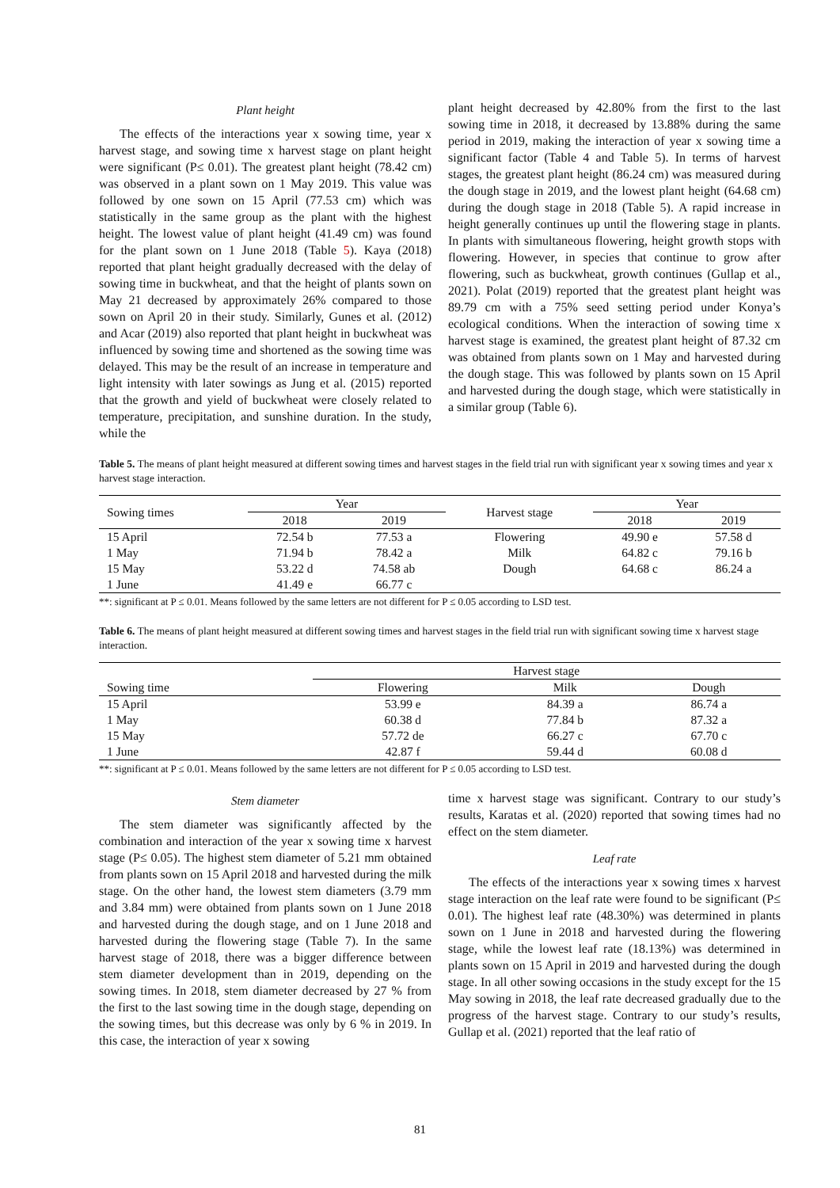Plant height
The effects of the interactions year x sowing time, year x harvest stage, and sowing time x harvest stage on plant height were significant (P≤ 0.01). The greatest plant height (78.42 cm) was observed in a plant sown on 1 May 2019. This value was followed by one sown on 15 April (77.53 cm) which was statistically in the same group as the plant with the highest height. The lowest value of plant height (41.49 cm) was found for the plant sown on 1 June 2018 (Table 5). Kaya (2018) reported that plant height gradually decreased with the delay of sowing time in buckwheat, and that the height of plants sown on May 21 decreased by approximately 26% compared to those sown on April 20 in their study. Similarly, Gunes et al. (2012) and Acar (2019) also reported that plant height in buckwheat was influenced by sowing time and shortened as the sowing time was delayed. This may be the result of an increase in temperature and light intensity with later sowings as Jung et al. (2015) reported that the growth and yield of buckwheat were closely related to temperature, precipitation, and sunshine duration. In the study, while the
plant height decreased by 42.80% from the first to the last sowing time in 2018, it decreased by 13.88% during the same period in 2019, making the interaction of year x sowing time a significant factor (Table 4 and Table 5). In terms of harvest stages, the greatest plant height (86.24 cm) was measured during the dough stage in 2019, and the lowest plant height (64.68 cm) during the dough stage in 2018 (Table 5). A rapid increase in height generally continues up until the flowering stage in plants. In plants with simultaneous flowering, height growth stops with flowering. However, in species that continue to grow after flowering, such as buckwheat, growth continues (Gullap et al., 2021). Polat (2019) reported that the greatest plant height was 89.79 cm with a 75% seed setting period under Konya’s ecological conditions. When the interaction of sowing time x harvest stage is examined, the greatest plant height of 87.32 cm was obtained from plants sown on 1 May and harvested during the dough stage. This was followed by plants sown on 15 April and harvested during the dough stage, which were statistically in a similar group (Table 6).
Table 5. The means of plant height measured at different sowing times and harvest stages in the field trial run with significant year x sowing times and year x harvest stage interaction.
| Sowing times | Year | | Harvest stage | Year | |
| --- | --- | --- | --- | --- | --- |
| | 2018 | 2019 | | 2018 | 2019 |
| 15 April | 72.54 b | 77.53 a | Flowering | 49.90 e | 57.58 d |
| 1 May | 71.94 b | 78.42 a | Milk | 64.82 c | 79.16 b |
| 15 May | 53.22 d | 74.58 ab | Dough | 64.68 c | 86.24 a |
| 1 June | 41.49 e | 66.77 c | | | |
**: significant at P ≤ 0.01. Means followed by the same letters are not different for P ≤ 0.05 according to LSD test.
Table 6. The means of plant height measured at different sowing times and harvest stages in the field trial run with significant sowing time x harvest stage interaction.
| | Harvest stage | | |
| --- | --- | --- | --- |
| Sowing time | Flowering | Milk | Dough |
| 15 April | 53.99 e | 84.39 a | 86.74 a |
| 1 May | 60.38 d | 77.84 b | 87.32 a |
| 15 May | 57.72 de | 66.27 c | 67.70 c |
| 1 June | 42.87 f | 59.44 d | 60.08 d |
**: significant at P ≤ 0.01. Means followed by the same letters are not different for P ≤ 0.05 according to LSD test.
Stem diameter
The stem diameter was significantly affected by the combination and interaction of the year x sowing time x harvest stage (P≤ 0.05). The highest stem diameter of 5.21 mm obtained from plants sown on 15 April 2018 and harvested during the milk stage. On the other hand, the lowest stem diameters (3.79 mm and 3.84 mm) were obtained from plants sown on 1 June 2018 and harvested during the dough stage, and on 1 June 2018 and harvested during the flowering stage (Table 7). In the same harvest stage of 2018, there was a bigger difference between stem diameter development than in 2019, depending on the sowing times. In 2018, stem diameter decreased by 27 % from the first to the last sowing time in the dough stage, depending on the sowing times, but this decrease was only by 6 % in 2019. In this case, the interaction of year x sowing
time x harvest stage was significant. Contrary to our study’s results, Karatas et al. (2020) reported that sowing times had no effect on the stem diameter.
Leaf rate
The effects of the interactions year x sowing times x harvest stage interaction on the leaf rate were found to be significant (P≤ 0.01). The highest leaf rate (48.30%) was determined in plants sown on 1 June in 2018 and harvested during the flowering stage, while the lowest leaf rate (18.13%) was determined in plants sown on 15 April in 2019 and harvested during the dough stage. In all other sowing occasions in the study except for the 15 May sowing in 2018, the leaf rate decreased gradually due to the progress of the harvest stage. Contrary to our study’s results, Gullap et al. (2021) reported that the leaf ratio of
81